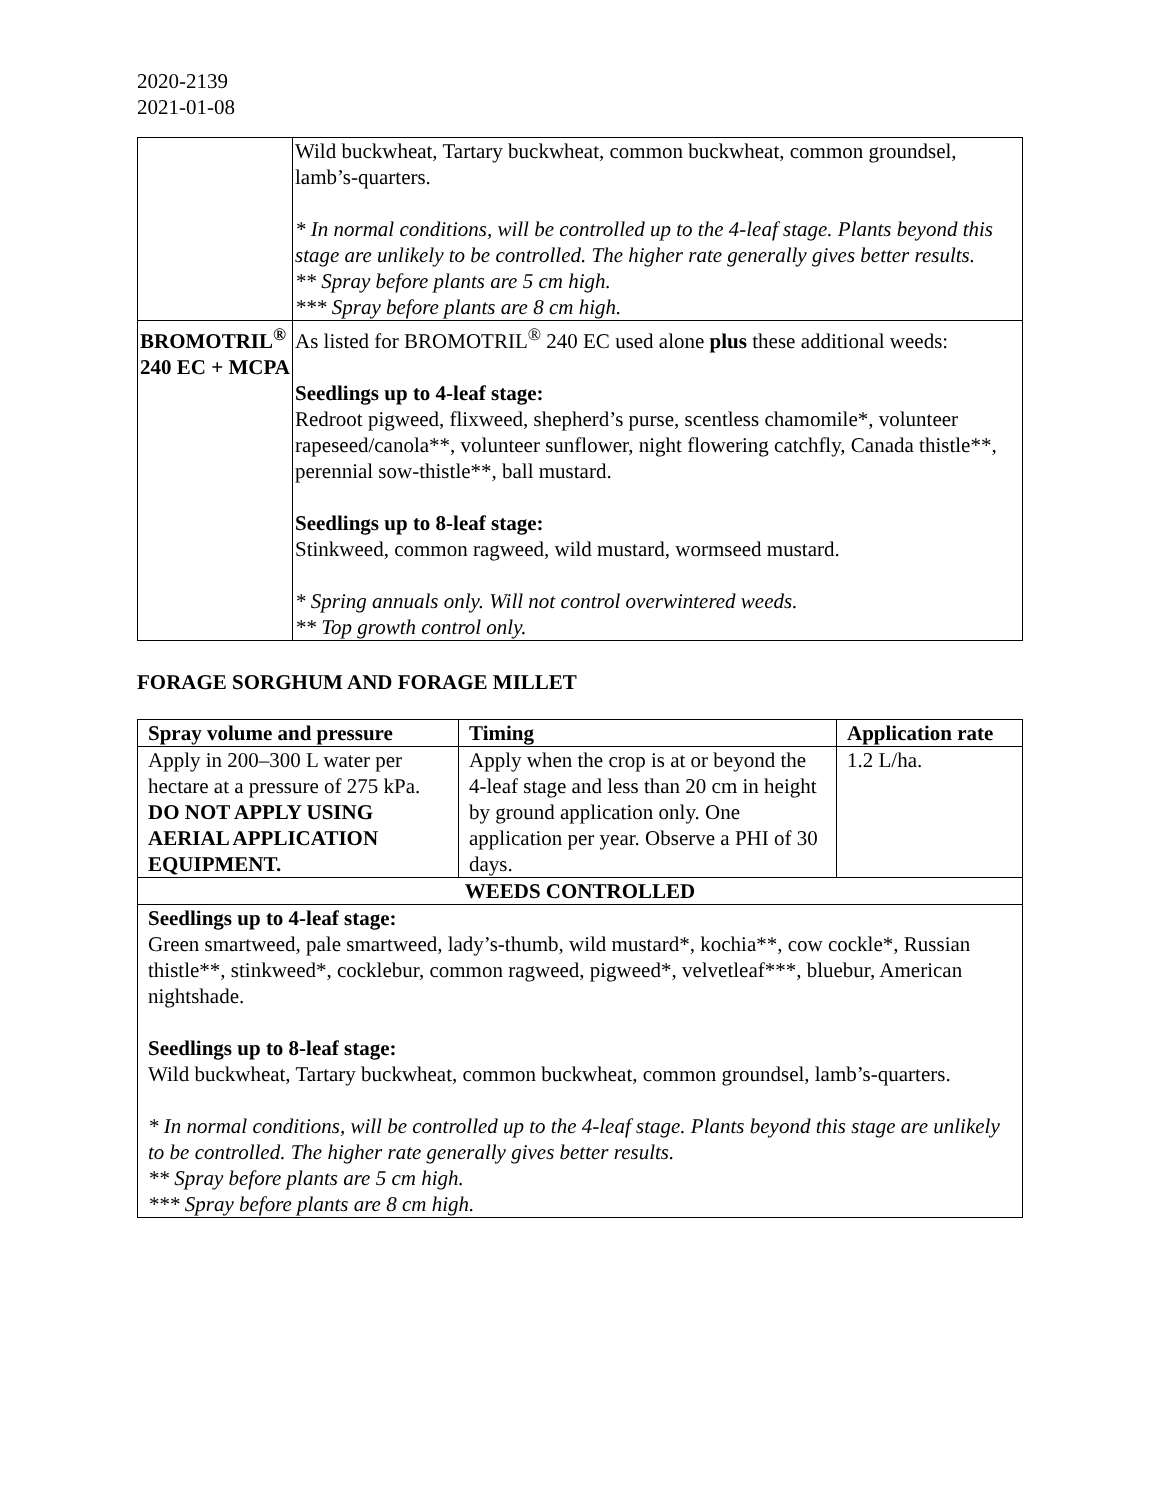2020-2139
2021-01-08
| | Wild buckwheat, Tartary buckwheat, common buckwheat, common groundsel, lamb’s-quarters. * In normal conditions, will be controlled up to the 4-leaf stage. Plants beyond this stage are unlikely to be controlled. The higher rate generally gives better results. ** Spray before plants are 5 cm high. *** Spray before plants are 8 cm high. |
| BROMOTRIL<sup>®</sup> 240 EC + MCPA | As listed for BROMOTRIL<sup>®</sup> 240 EC used alone plus these additional weeds: Seedlings up to 4-leaf stage: Redroot pigweed, flixweed, shepherd’s purse, scentless chamomile*, volunteer rapeseed/canola**, volunteer sunflower, night flowering catchfly, Canada thistle**, perennial sow-thistle**, ball mustard. Seedlings up to 8-leaf stage: Stinkweed, common ragweed, wild mustard, wormseed mustard. * Spring annuals only. Will not control overwintered weeds. ** Top growth control only. |
FORAGE SORGHUM AND FORAGE MILLET
| Spray volume and pressure | Timing | Application rate |
| --- | --- | --- |
| Apply in 200–300 L water per hectare at a pressure of 275 kPa. DO NOT APPLY USING AERIAL APPLICATION EQUIPMENT. | Apply when the crop is at or beyond the 4-leaf stage and less than 20 cm in height by ground application only. One application per year. Observe a PHI of 30 days. | 1.2 L/ha. |
| WEEDS CONTROLLED | | |
| Seedlings up to 4-leaf stage: Green smartweed, pale smartweed, lady’s-thumb, wild mustard*, kochia**, cow cockle*, Russian thistle**, stinkweed*, cocklebur, common ragweed, pigweed*, velvetleaf***, bluebur, American nightshade. Seedlings up to 8-leaf stage: Wild buckwheat, Tartary buckwheat, common buckwheat, common groundsel, lamb’s-quarters. * In normal conditions, will be controlled up to the 4-leaf stage. Plants beyond this stage are unlikely to be controlled. The higher rate generally gives better results. ** Spray before plants are 5 cm high. *** Spray before plants are 8 cm high. | | |